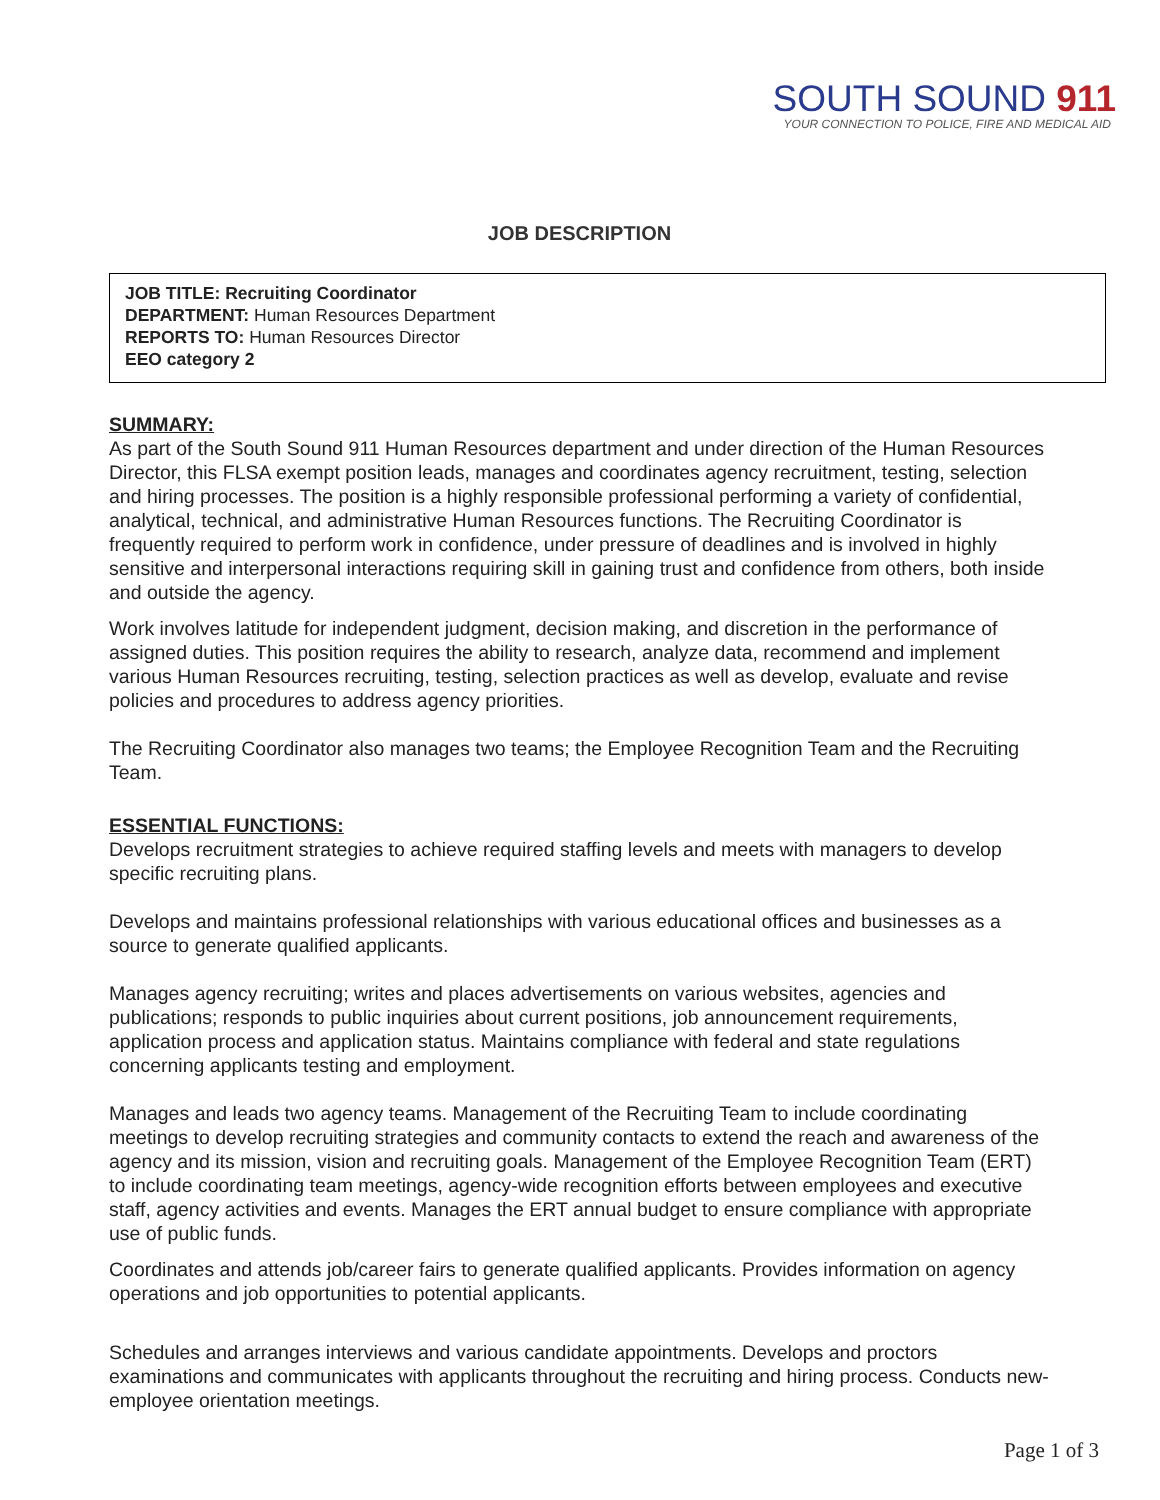SOUTH SOUND 911
YOUR CONNECTION TO POLICE, FIRE AND MEDICAL AID
JOB DESCRIPTION
JOB TITLE: Recruiting Coordinator
DEPARTMENT: Human Resources Department
REPORTS TO: Human Resources Director
EEO category 2
SUMMARY:
As part of the South Sound 911 Human Resources department and under direction of the Human Resources Director, this FLSA exempt position leads, manages and coordinates agency recruitment, testing, selection and hiring processes. The position is a highly responsible professional performing a variety of confidential, analytical, technical, and administrative Human Resources functions. The Recruiting Coordinator is frequently required to perform work in confidence, under pressure of deadlines and is involved in highly sensitive and interpersonal interactions requiring skill in gaining trust and confidence from others, both inside and outside the agency.
Work involves latitude for independent judgment, decision making, and discretion in the performance of assigned duties. This position requires the ability to research, analyze data, recommend and implement various Human Resources recruiting, testing, selection practices as well as develop, evaluate and revise policies and procedures to address agency priorities.
The Recruiting Coordinator also manages two teams; the Employee Recognition Team and the Recruiting Team.
ESSENTIAL FUNCTIONS:
Develops recruitment strategies to achieve required staffing levels and meets with managers to develop specific recruiting plans.
Develops and maintains professional relationships with various educational offices and businesses as a source to generate qualified applicants.
Manages agency recruiting; writes and places advertisements on various websites, agencies and publications; responds to public inquiries about current positions, job announcement requirements, application process and application status. Maintains compliance with federal and state regulations concerning applicants testing and employment.
Manages and leads two agency teams. Management of the Recruiting Team to include coordinating meetings to develop recruiting strategies and community contacts to extend the reach and awareness of the agency and its mission, vision and recruiting goals. Management of the Employee Recognition Team (ERT) to include coordinating team meetings, agency-wide recognition efforts between employees and executive staff, agency activities and events. Manages the ERT annual budget to ensure compliance with appropriate use of public funds.
Coordinates and attends job/career fairs to generate qualified applicants. Provides information on agency operations and job opportunities to potential applicants.
Schedules and arranges interviews and various candidate appointments. Develops and proctors examinations and communicates with applicants throughout the recruiting and hiring process. Conducts new-employee orientation meetings.
Page 1 of 3